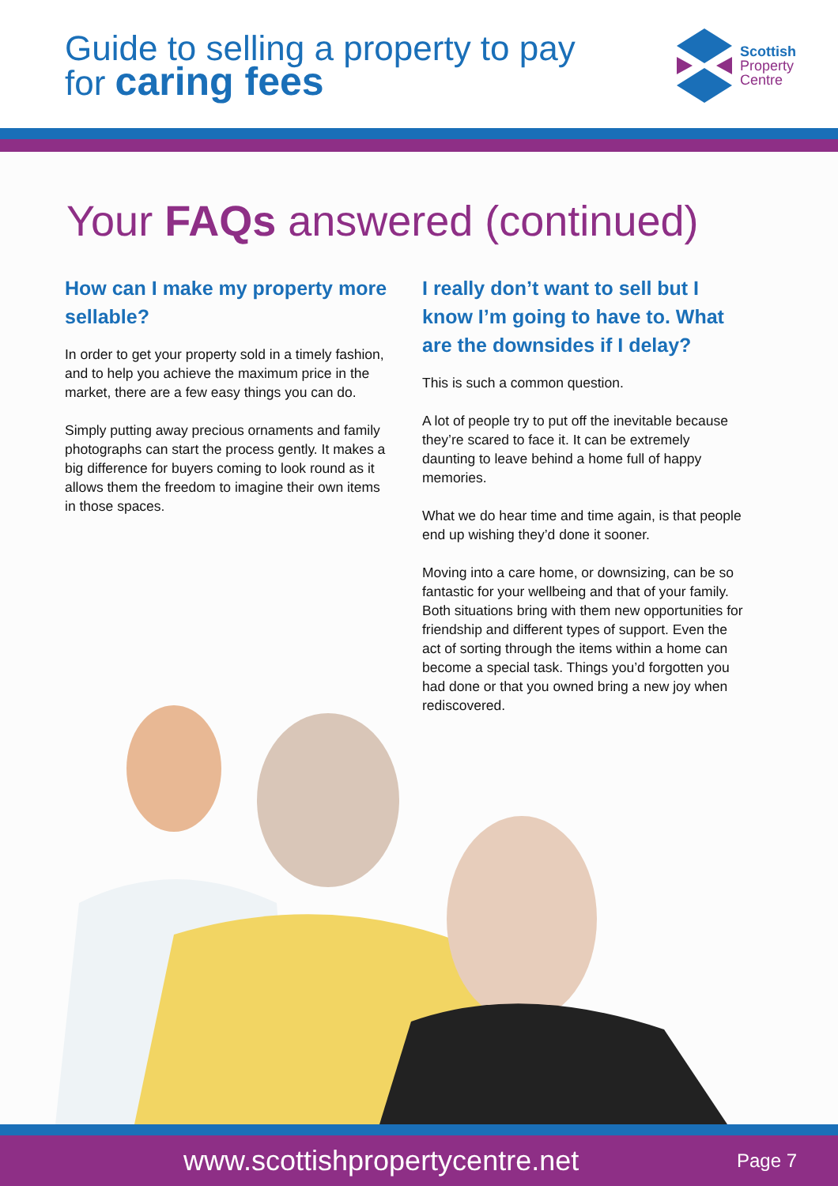Guide to selling a property to pay
for caring fees
Scottish
Property
Centre
Your FAQs answered (continued)
How can I make my property more sellable?
In order to get your property sold in a timely fashion, and to help you achieve the maximum price in the market, there are a few easy things you can do.
Simply putting away precious ornaments and family photographs can start the process gently. It makes a big difference for buyers coming to look round as it allows them the freedom to imagine their own items in those spaces.
I really don’t want to sell but I know I’m going to have to. What are the downsides if I delay?
This is such a common question.
A lot of people try to put off the inevitable because they’re scared to face it. It can be extremely daunting to leave behind a home full of happy memories.
What we do hear time and time again, is that people end up wishing they’d done it sooner.
Moving into a care home, or downsizing, can be so fantastic for your wellbeing and that of your family. Both situations bring with them new opportunities for friendship and different types of support. Even the act of sorting through the items within a home can become a special task. Things you’d forgotten you had done or that you owned bring a new joy when rediscovered.
www.scottishpropertycentre.net Page 7